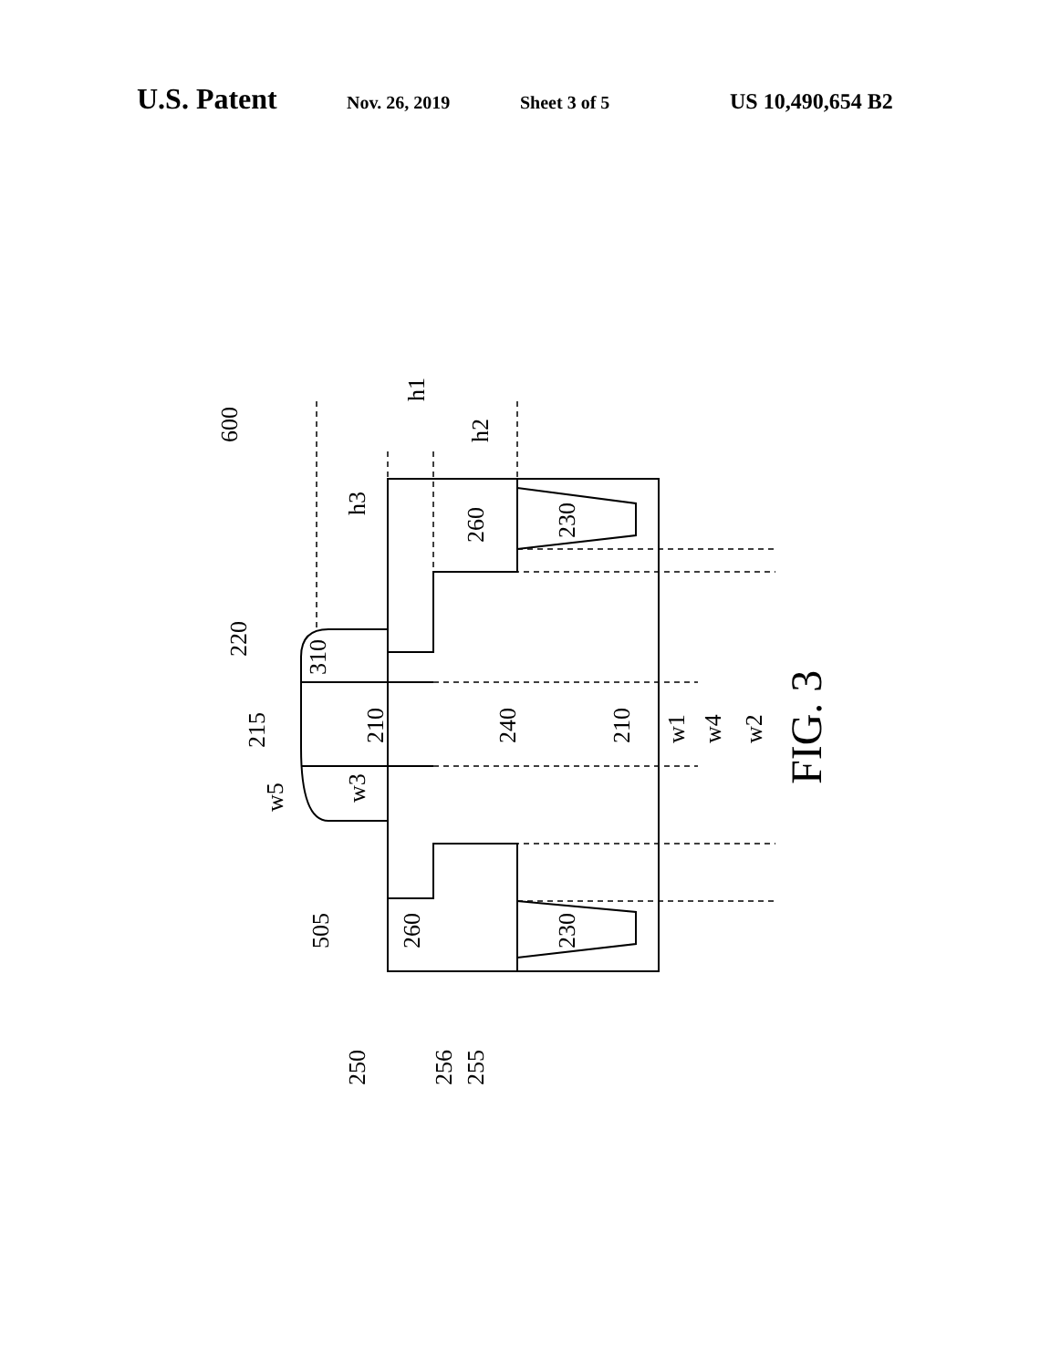U.S. Patent Nov. 26, 2019 Sheet 3 of 5 US 10,490,654 B2
600
220
215
w5
310
h3
h1
h2
260
230
210
w3
240
210
w1
w4
w2
505
260
230
250
256
255
FIG. 3